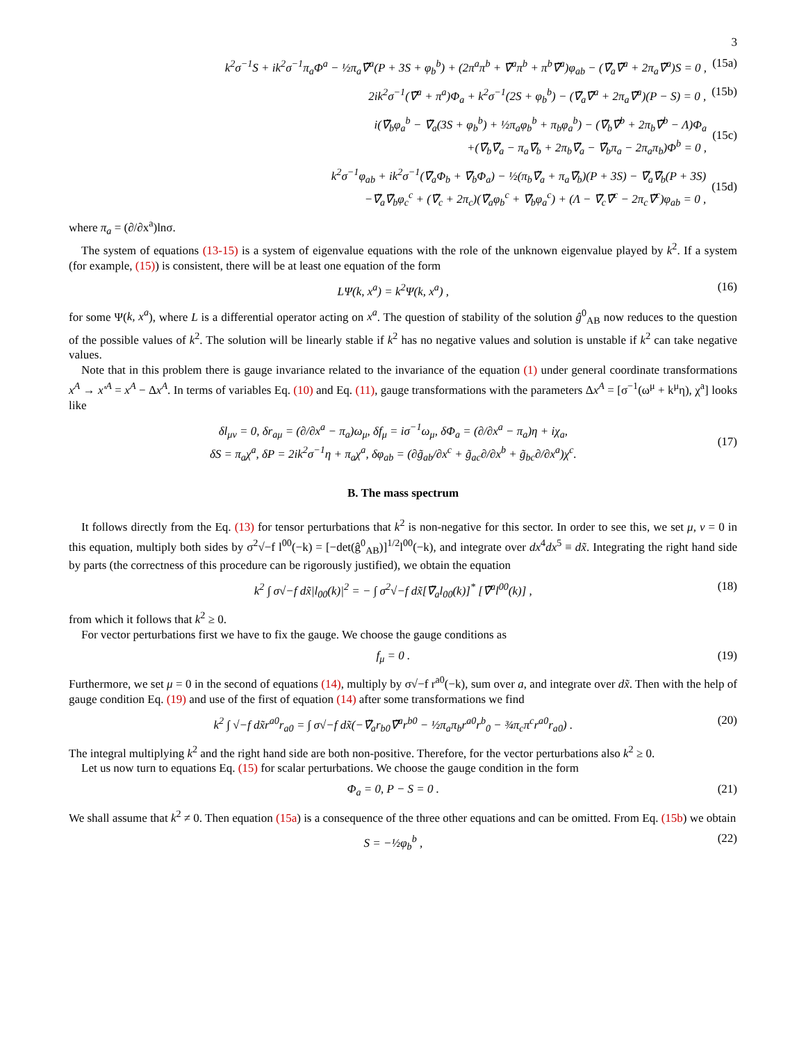3
k<sup>2</sup>σ<sup>−1</sup>S + ik<sup>2</sup>σ<sup>−1</sup>π<sub>a</sub>Φ<sup>a</sup> − ½π<sub>a</sub>∇̃<sup>a</sup>(P + 3S + φ<sub>b</sub><sup>b</sup>) + (2π<sup>a</sup>π<sup>b</sup> + ∇̃<sup>a</sup>π<sup>b</sup> + π<sup>b</sup>∇̃<sup>a</sup>)φ<sub>ab</sub> − (∇̃<sub>a</sub>∇̃<sup>a</sup> + 2π<sub>a</sub>∇̃<sup>a</sup>)S = 0 , (15a)
2ik<sup>2</sup>σ<sup>−1</sup>(∇̃<sup>a</sup> + π<sup>a</sup>)Φ<sub>a</sub> + k<sup>2</sup>σ<sup>−1</sup>(2S + φ<sub>b</sub><sup>b</sup>) − (∇̃<sub>a</sub>∇̃<sup>a</sup> + 2π<sub>a</sub>∇̃<sup>a</sup>)(P − S) = 0 , (15b)
i(∇̃<sub>b</sub>φ<sub>a</sub><sup>b</sup> − ∇̃<sub>a</sub>(3S + φ<sub>b</sub><sup>b</sup>) + ½π<sub>a</sub>φ<sub>b</sub><sup>b</sup> + π<sub>b</sub>φ<sub>a</sub><sup>b</sup>) − (∇̃<sub>b</sub>∇̃<sup>b</sup> + 2π<sub>b</sub>∇̃<sup>b</sup> − Λ)Φ<sub>a</sub>
+(∇̃<sub>b</sub>∇̃<sub>a</sub> − π<sub>a</sub>∇̃<sub>b</sub> + 2π<sub>b</sub>∇̃<sub>a</sub> − ∇̃<sub>b</sub>π<sub>a</sub> − 2π<sub>a</sub>π<sub>b</sub>)Φ<sup>b</sup> = 0 ,
(15c)
k<sup>2</sup>σ<sup>−1</sup>φ<sub>ab</sub> + ik<sup>2</sup>σ<sup>−1</sup>(∇̃<sub>a</sub>Φ<sub>b</sub> + ∇̃<sub>b</sub>Φ<sub>a</sub>) − ½(π<sub>b</sub>∇̃<sub>a</sub> + π<sub>a</sub>∇̃<sub>b</sub>)(P + 3S) − ∇̃<sub>a</sub>∇̃<sub>b</sub>(P + 3S)
−∇̃<sub>a</sub>∇̃<sub>b</sub>φ<sub>c</sub><sup>c</sup> + (∇̃<sub>c</sub> + 2π<sub>c</sub>)(∇̃<sub>a</sub>φ<sub>b</sub><sup>c</sup> + ∇̃<sub>b</sub>φ<sub>a</sub><sup>c</sup>) + (Λ − ∇̃<sub>c</sub>∇̃<sup>c</sup> − 2π<sub>c</sub>∇̃<sup>c</sup>)φ<sub>ab</sub> = 0 ,
(15d)
where π<sub>a</sub> = (∂/∂x<sup>a</sup>)lnσ.
The system of equations (13-15) is a system of eigenvalue equations with the role of the unknown eigenvalue played by k<sup>2</sup>. If a system (for example, (15)) is consistent, there will be at least one equation of the form
LΨ(k, x<sup>a</sup>) = k<sup>2</sup>Ψ(k, x<sup>a</sup>) , (16)
for some Ψ(k, x<sup>a</sup>), where L is a differential operator acting on x<sup>a</sup>. The question of stability of the solution ĝ<sup>0</sup><sub>AB</sub> now reduces to the question of the possible values of k<sup>2</sup>. The solution will be linearly stable if k<sup>2</sup> has no negative values and solution is unstable if k<sup>2</sup> can take negative values.
Note that in this problem there is gauge invariance related to the invariance of the equation (1) under general coordinate transformations x<sup>A</sup> → x′<sup>A</sup> = x<sup>A</sup> − Δx<sup>A</sup>. In terms of variables Eq. (10) and Eq. (11), gauge transformations with the parameters Δx<sup>A</sup> = [σ<sup>−1</sup>(ω<sup>μ</sup> + k<sup>μ</sup>η), χ<sup>a</sup>] looks like
δl<sub>μν</sub> = 0, δr<sub>aμ</sub> = (∂/∂x<sup>a</sup> − π<sub>a</sub>)ω<sub>μ</sub>, δf<sub>μ</sub> = iσ<sup>−1</sup>ω<sub>μ</sub>, δΦ<sub>a</sub> = (∂/∂x<sup>a</sup> − π<sub>a</sub>)η + iχ<sub>a</sub>,
δS = π<sub>a</sub>χ<sup>a</sup>, δP = 2ik<sup>2</sup>σ<sup>−1</sup>η + π<sub>a</sub>χ<sup>a</sup>, δφ<sub>ab</sub> = (∂g̃<sub>ab</sub>/∂x<sup>c</sup> + g̃<sub>ac</sub>∂/∂x<sup>b</sup> + g̃<sub>bc</sub>∂/∂x<sup>a</sup>)χ<sup>c</sup>.
(17)
B. The mass spectrum
It follows directly from the Eq. (13) for tensor perturbations that k<sup>2</sup> is non-negative for this sector. In order to see this, we set μ, ν = 0 in this equation, multiply both sides by σ<sup>2</sup>√−f l<sup>00</sup>(−k) = [−det(ĝ<sup>0</sup><sub>AB</sub>)]<sup>1/2</sup>l<sup>00</sup>(−k), and integrate over dx<sup>4</sup>dx<sup>5</sup> ≡ dx̃. Integrating the right hand side by parts (the correctness of this procedure can be rigorously justified), we obtain the equation
k<sup>2</sup> ∫ σ√−f dx̃|l<sub>00</sub>(k)|<sup>2</sup> = − ∫ σ<sup>2</sup>√−f dx̃[∇̃<sub>a</sub>l<sub>00</sub>(k)]<sup>*</sup> [∇̃<sup>a</sup>l<sup>00</sup>(k)] , (18)
from which it follows that k<sup>2</sup> ≥ 0.
For vector perturbations first we have to fix the gauge. We choose the gauge conditions as
f<sub>μ</sub> = 0 . (19)
Furthermore, we set μ = 0 in the second of equations (14), multiply by σ√−f r<sup>a0</sup>(−k), sum over a, and integrate over dx̃. Then with the help of gauge condition Eq. (19) and use of the first of equation (14) after some transformations we find
k<sup>2</sup> ∫ √−f dx̃r<sup>a0</sup>r<sub>a0</sub> = ∫ σ√−f dx̃(−∇̃<sub>a</sub>r<sub>b0</sub>∇̃<sup>a</sup>r<sup>b0</sup> − ½π<sub>a</sub>π<sub>b</sub>r<sup>a0</sup>r<sup>b</sup><sub>0</sub> − ¾π<sub>c</sub>π<sup>c</sup>r<sup>a0</sup>r<sub>a0</sub>) . (20)
The integral multiplying k<sup>2</sup> and the right hand side are both non-positive. Therefore, for the vector perturbations also k<sup>2</sup> ≥ 0.
Let us now turn to equations Eq. (15) for scalar perturbations. We choose the gauge condition in the form
Φ<sub>a</sub> = 0, P − S = 0 . (21)
We shall assume that k<sup>2</sup> ≠ 0. Then equation (15a) is a consequence of the three other equations and can be omitted. From Eq. (15b) we obtain
S = −½φ<sub>b</sub><sup>b</sup> , (22)